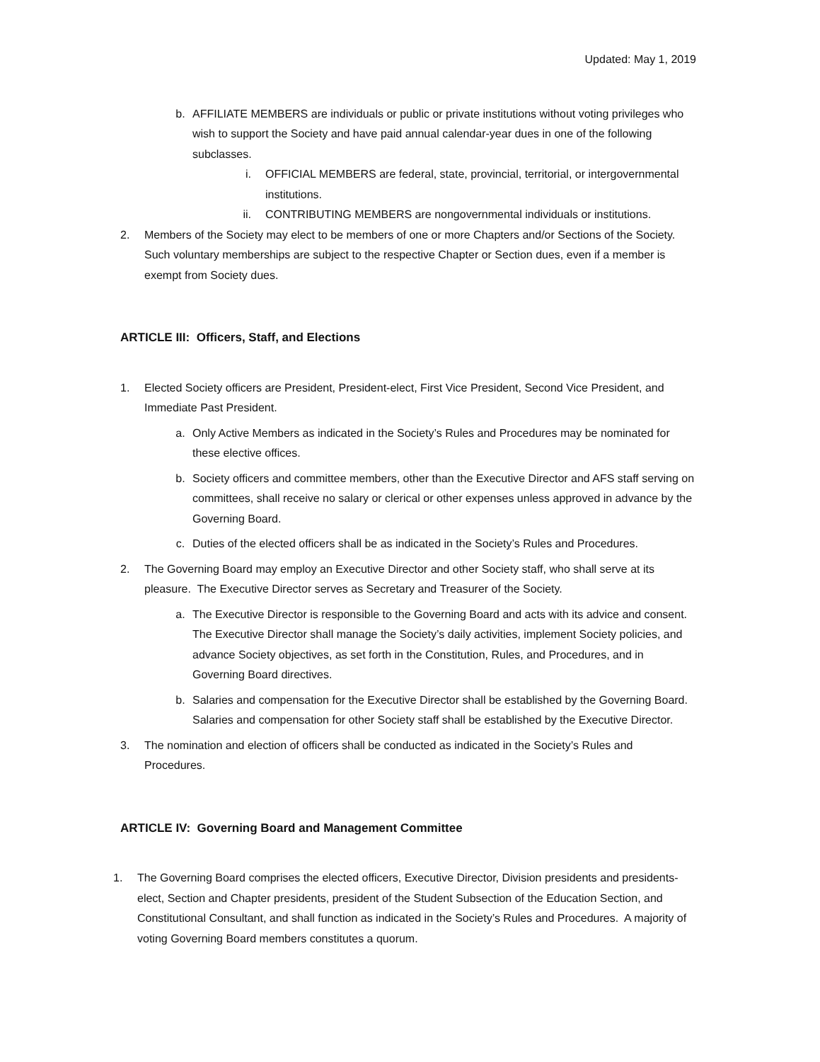Updated: May 1, 2019
b. AFFILIATE MEMBERS are individuals or public or private institutions without voting privileges who wish to support the Society and have paid annual calendar-year dues in one of the following subclasses.
i. OFFICIAL MEMBERS are federal, state, provincial, territorial, or intergovernmental institutions.
ii. CONTRIBUTING MEMBERS are nongovernmental individuals or institutions.
2. Members of the Society may elect to be members of one or more Chapters and/or Sections of the Society. Such voluntary memberships are subject to the respective Chapter or Section dues, even if a member is exempt from Society dues.
ARTICLE III: Officers, Staff, and Elections
1. Elected Society officers are President, President-elect, First Vice President, Second Vice President, and Immediate Past President.
a. Only Active Members as indicated in the Society’s Rules and Procedures may be nominated for these elective offices.
b. Society officers and committee members, other than the Executive Director and AFS staff serving on committees, shall receive no salary or clerical or other expenses unless approved in advance by the Governing Board.
c. Duties of the elected officers shall be as indicated in the Society’s Rules and Procedures.
2. The Governing Board may employ an Executive Director and other Society staff, who shall serve at its pleasure. The Executive Director serves as Secretary and Treasurer of the Society.
a. The Executive Director is responsible to the Governing Board and acts with its advice and consent. The Executive Director shall manage the Society’s daily activities, implement Society policies, and advance Society objectives, as set forth in the Constitution, Rules, and Procedures, and in Governing Board directives.
b. Salaries and compensation for the Executive Director shall be established by the Governing Board. Salaries and compensation for other Society staff shall be established by the Executive Director.
3. The nomination and election of officers shall be conducted as indicated in the Society’s Rules and Procedures.
ARTICLE IV: Governing Board and Management Committee
1. The Governing Board comprises the elected officers, Executive Director, Division presidents and presidents-elect, Section and Chapter presidents, president of the Student Subsection of the Education Section, and Constitutional Consultant, and shall function as indicated in the Society’s Rules and Procedures. A majority of voting Governing Board members constitutes a quorum.